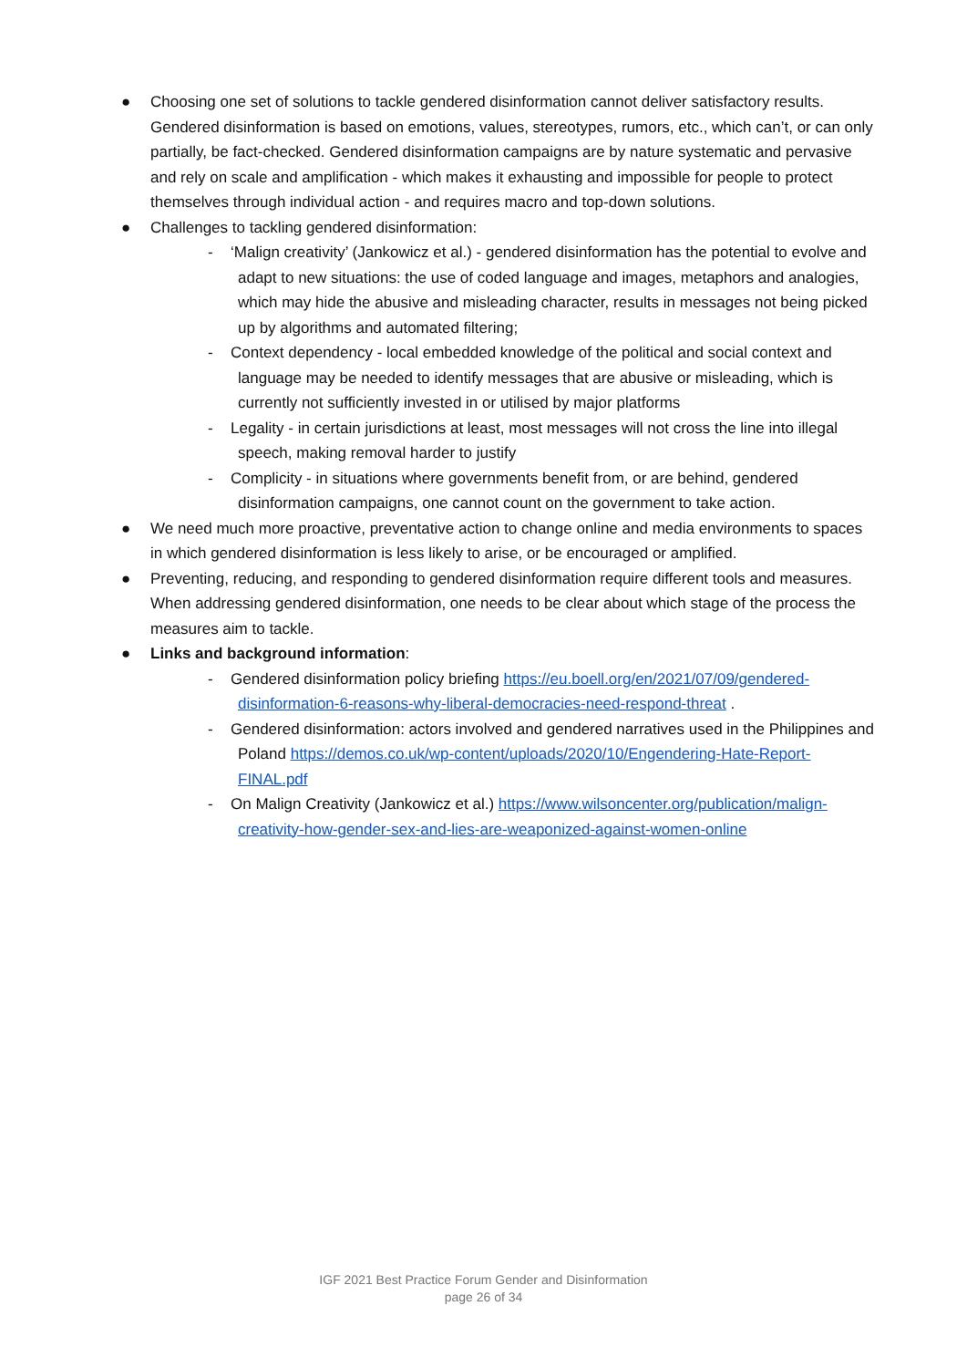● Choosing one set of solutions to tackle gendered disinformation cannot deliver satisfactory results. Gendered disinformation is based on emotions, values, stereotypes, rumors, etc., which can’t, or can only partially, be fact-checked. Gendered disinformation campaigns are by nature systematic and pervasive and rely on scale and amplification - which makes it exhausting and impossible for people to protect themselves through individual action - and requires macro and top-down solutions.
● Challenges to tackling gendered disinformation:
- ‘Malign creativity’ (Jankowicz et al.) - gendered disinformation has the potential to evolve and adapt to new situations: the use of coded language and images, metaphors and analogies, which may hide the abusive and misleading character, results in messages not being picked up by algorithms and automated filtering;
- Context dependency - local embedded knowledge of the political and social context and language may be needed to identify messages that are abusive or misleading, which is currently not sufficiently invested in or utilised by major platforms
- Legality - in certain jurisdictions at least, most messages will not cross the line into illegal speech, making removal harder to justify
- Complicity - in situations where governments benefit from, or are behind, gendered disinformation campaigns, one cannot count on the government to take action.
● We need much more proactive, preventative action to change online and media environments to spaces in which gendered disinformation is less likely to arise, or be encouraged or amplified.
● Preventing, reducing, and responding to gendered disinformation require different tools and measures. When addressing gendered disinformation, one needs to be clear about which stage of the process the measures aim to tackle.
● Links and background information:
- Gendered disinformation policy briefing https://eu.boell.org/en/2021/07/09/gendered-disinformation-6-reasons-why-liberal-democracies-need-respond-threat .
- Gendered disinformation: actors involved and gendered narratives used in the Philippines and Poland https://demos.co.uk/wp-content/uploads/2020/10/Engendering-Hate-Report-FINAL.pdf
- On Malign Creativity (Jankowicz et al.) https://www.wilsoncenter.org/publication/malign-creativity-how-gender-sex-and-lies-are-weaponized-against-women-online
IGF 2021 Best Practice Forum Gender and Disinformation
page 26 of 34